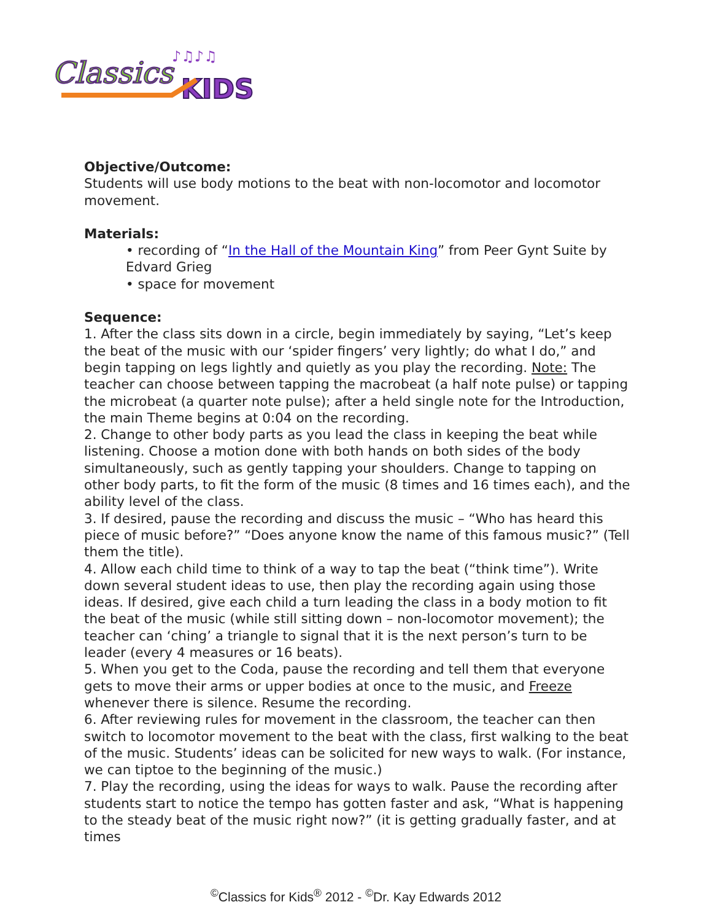Classics
KIDS
♪♫♪♫
Objective/Outcome:
Students will use body motions to the beat with non-locomotor and locomotor movement.
Materials:
• recording of “In the Hall of the Mountain King” from Peer Gynt Suite by Edvard Grieg
• space for movement
Sequence:
1. After the class sits down in a circle, begin immediately by saying, “Let’s keep the beat of the music with our ‘spider fingers’ very lightly; do what I do,” and begin tapping on legs lightly and quietly as you play the recording. Note: The teacher can choose between tapping the macrobeat (a half note pulse) or tapping the microbeat (a quarter note pulse); after a held single note for the Introduction, the main Theme begins at 0:04 on the recording.
2. Change to other body parts as you lead the class in keeping the beat while listening. Choose a motion done with both hands on both sides of the body simultaneously, such as gently tapping your shoulders. Change to tapping on other body parts, to fit the form of the music (8 times and 16 times each), and the ability level of the class.
3. If desired, pause the recording and discuss the music – “Who has heard this piece of music before?” “Does anyone know the name of this famous music?” (Tell them the title).
4. Allow each child time to think of a way to tap the beat (“think time”). Write down several student ideas to use, then play the recording again using those ideas. If desired, give each child a turn leading the class in a body motion to fit the beat of the music (while still sitting down – non-locomotor movement); the teacher can ‘ching’ a triangle to signal that it is the next person’s turn to be leader (every 4 measures or 16 beats).
5. When you get to the Coda, pause the recording and tell them that everyone gets to move their arms or upper bodies at once to the music, and Freeze whenever there is silence. Resume the recording.
6. After reviewing rules for movement in the classroom, the teacher can then switch to locomotor movement to the beat with the class, first walking to the beat of the music. Students’ ideas can be solicited for new ways to walk. (For instance, we can tiptoe to the beginning of the music.)
7. Play the recording, using the ideas for ways to walk. Pause the recording after students start to notice the tempo has gotten faster and ask, “What is happening to the steady beat of the music right now?” (it is getting gradually faster, and at times
<sup>©</sup>Classics for Kids<sup>®</sup> 2012 - <sup>©</sup>Dr. Kay Edwards 2012